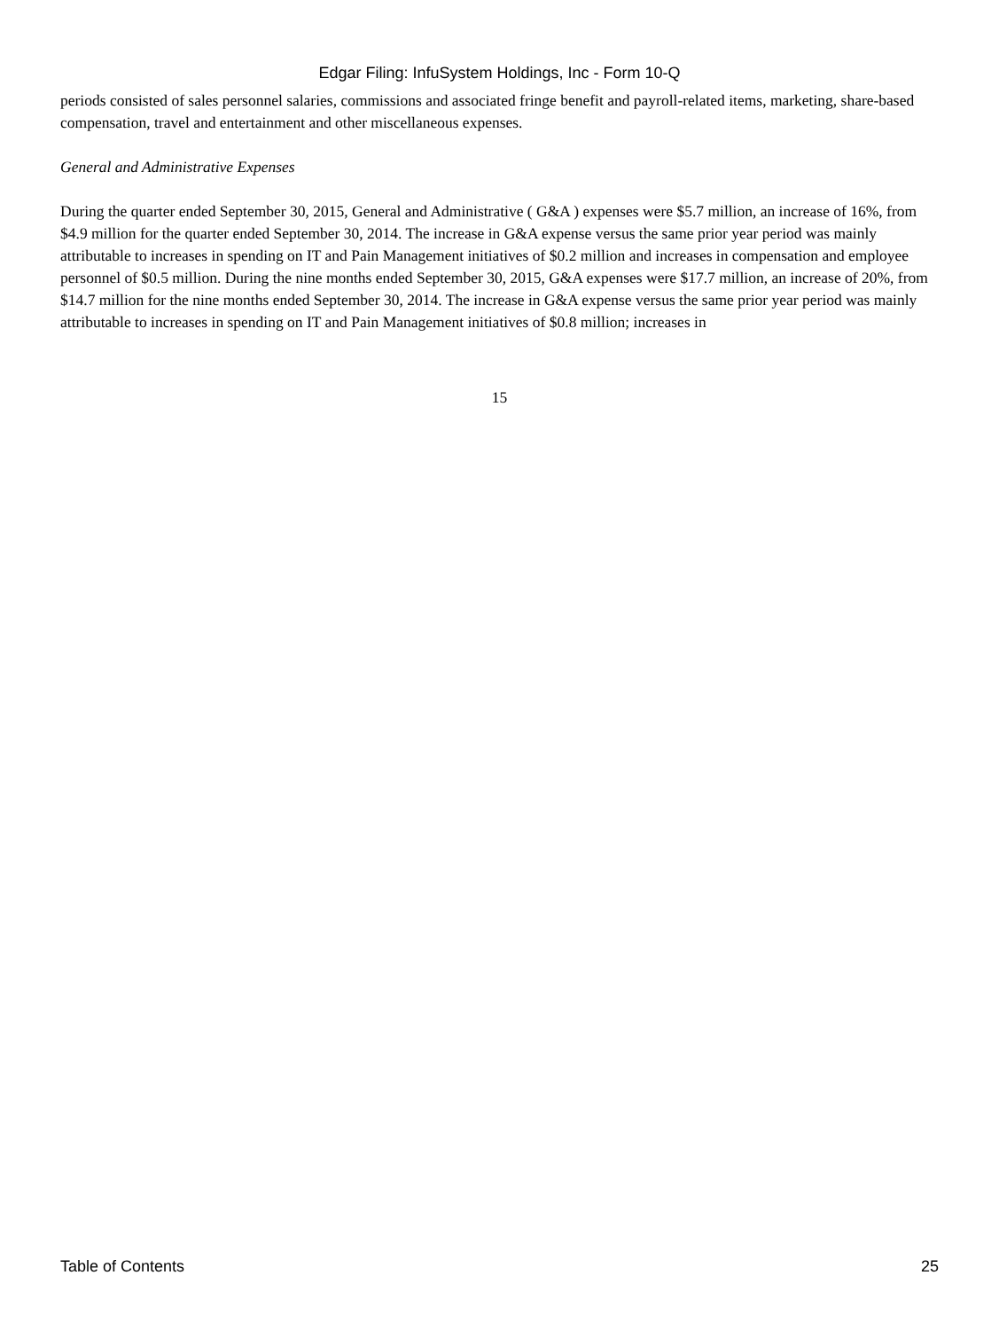Edgar Filing: InfuSystem Holdings, Inc - Form 10-Q
periods consisted of sales personnel salaries, commissions and associated fringe benefit and payroll-related items, marketing, share-based compensation, travel and entertainment and other miscellaneous expenses.
General and Administrative Expenses
During the quarter ended September 30, 2015, General and Administrative ( G&A ) expenses were $5.7 million, an increase of 16%, from $4.9 million for the quarter ended September 30, 2014. The increase in G&A expense versus the same prior year period was mainly attributable to increases in spending on IT and Pain Management initiatives of $0.2 million and increases in compensation and employee personnel of $0.5 million. During the nine months ended September 30, 2015, G&A expenses were $17.7 million, an increase of 20%, from $14.7 million for the nine months ended September 30, 2014. The increase in G&A expense versus the same prior year period was mainly attributable to increases in spending on IT and Pain Management initiatives of $0.8 million; increases in
15
Table of Contents 25